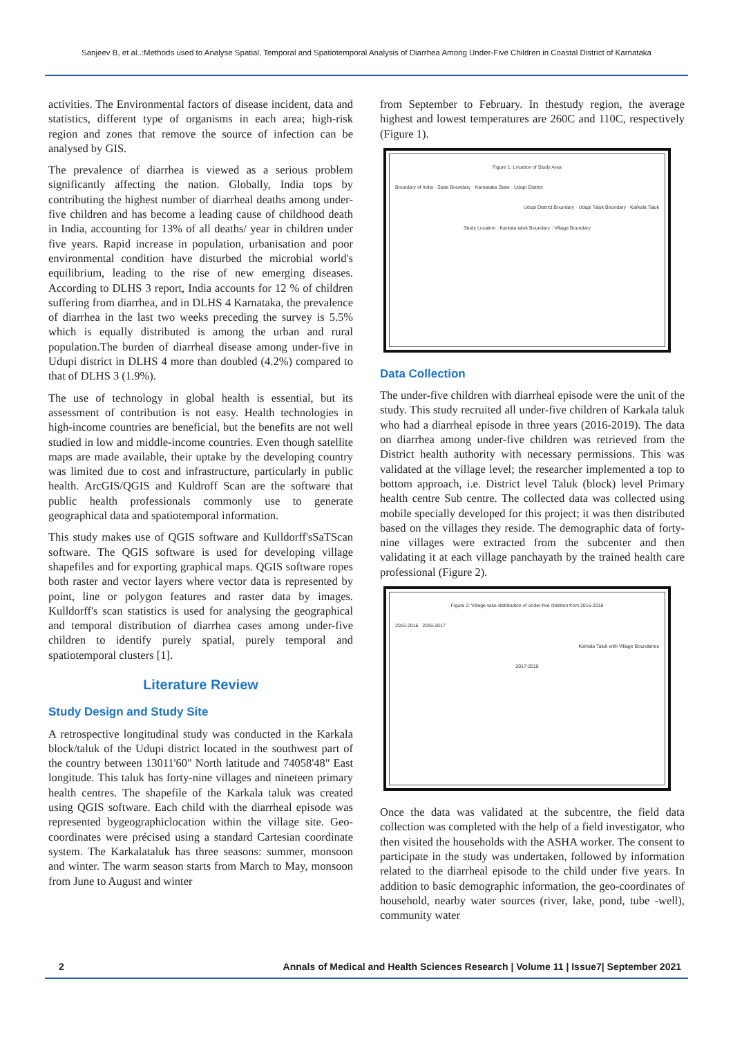Sanjeev B, et al..:Methods used to Analyse Spatial, Temporal and Spatiotemporal Analysis of Diarrhea Among Under-Five Children in Coastal District of Karnataka
activities. The Environmental factors of disease incident, data and statistics, different type of organisms in each area; high-risk region and zones that remove the source of infection can be analysed by GIS.
The prevalence of diarrhea is viewed as a serious problem significantly affecting the nation. Globally, India tops by contributing the highest number of diarrheal deaths among under-five children and has become a leading cause of childhood death in India, accounting for 13% of all deaths/ year in children under five years. Rapid increase in population, urbanisation and poor environmental condition have disturbed the microbial world's equilibrium, leading to the rise of new emerging diseases. According to DLHS 3 report, India accounts for 12 % of children suffering from diarrhea, and in DLHS 4 Karnataka, the prevalence of diarrhea in the last two weeks preceding the survey is 5.5% which is equally distributed is among the urban and rural population.The burden of diarrheal disease among under-five in Udupi district in DLHS 4 more than doubled (4.2%) compared to that of DLHS 3 (1.9%).
The use of technology in global health is essential, but its assessment of contribution is not easy. Health technologies in high-income countries are beneficial, but the benefits are not well studied in low and middle-income countries. Even though satellite maps are made available, their uptake by the developing country was limited due to cost and infrastructure, particularly in public health. ArcGIS/QGIS and Kuldroff Scan are the software that public health professionals commonly use to generate geographical data and spatiotemporal information.
This study makes use of QGIS software and Kulldorff'sSaTScan software. The QGIS software is used for developing village shapefiles and for exporting graphical maps. QGIS software ropes both raster and vector layers where vector data is represented by point, line or polygon features and raster data by images. Kulldorff's scan statistics is used for analysing the geographical and temporal distribution of diarrhea cases among under-five children to identify purely spatial, purely temporal and spatiotemporal clusters [1].
Literature Review
Study Design and Study Site
A retrospective longitudinal study was conducted in the Karkala block/taluk of the Udupi district located in the southwest part of the country between 13011'60" North latitude and 74058'48" East longitude. This taluk has forty-nine villages and nineteen primary health centres. The shapefile of the Karkala taluk was created using QGIS software. Each child with the diarrheal episode was represented bygeographiclocation within the village site. Geo-coordinates were précised using a standard Cartesian coordinate system. The Karkalataluk has three seasons: summer, monsoon and winter. The warm season starts from March to May, monsoon from June to August and winter
from September to February. In thestudy region, the average highest and lowest temperatures are 260C and 110C, respectively (Figure 1).
Figure 1: Location of Study Area
Boundary of India · State Boundary · Karnataka State · Udupi District
Udupi District Boundary · Udupi Taluk Boundary · Karkala Taluk
Study Location · Karkala taluk Boundary · Village Boundary
Data Collection
The under-five children with diarrheal episode were the unit of the study. This study recruited all under-five children of Karkala taluk who had a diarrheal episode in three years (2016-2019). The data on diarrhea among under-five children was retrieved from the District health authority with necessary permissions. This was validated at the village level; the researcher implemented a top to bottom approach, i.e. District level Taluk (block) level Primary health centre Sub centre. The collected data was collected using mobile specially developed for this project; it was then distributed based on the villages they reside. The demographic data of forty-nine villages were extracted from the subcenter and then validating it at each village panchayath by the trained health care professional (Figure 2).
Figure 2: Village wise distribution of under-five children from 2015-2018
2015-2016 2016-2017
Karkala Taluk with Village Boundaries
2017-2018
Once the data was validated at the subcentre, the field data collection was completed with the help of a field investigator, who then visited the households with the ASHA worker. The consent to participate in the study was undertaken, followed by information related to the diarrheal episode to the child under five years. In addition to basic demographic information, the geo-coordinates of household, nearby water sources (river, lake, pond, tube -well), community water
2 Annals of Medical and Health Sciences Research | Volume 11 | Issue7| September 2021